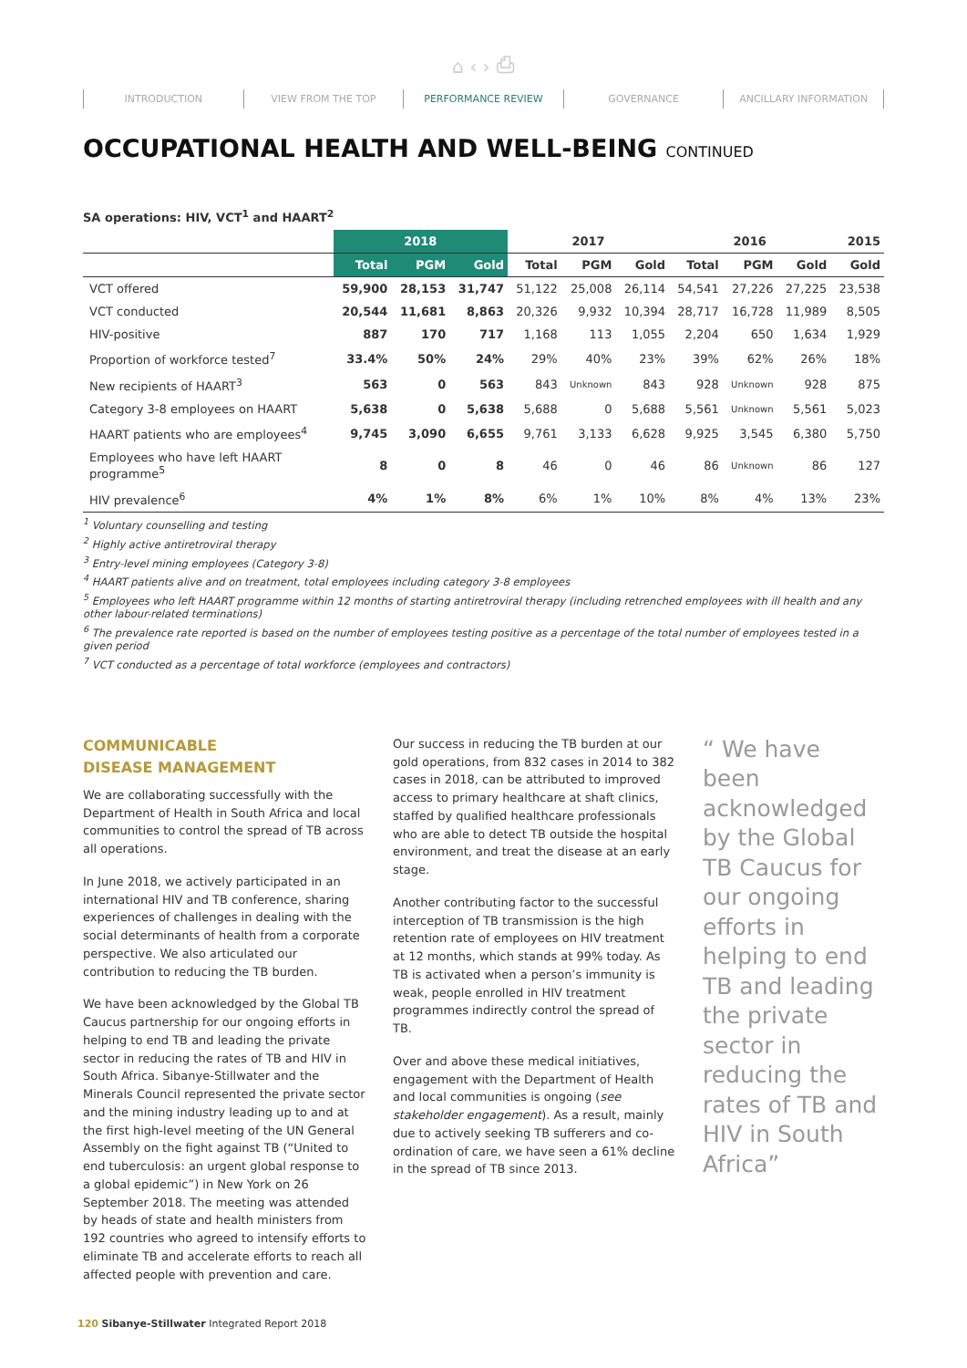⌂ ‹ › ⎙
INTRODUCTION VIEW FROM THE TOP PERFORMANCE REVIEW GOVERNANCE ANCILLARY INFORMATION
OCCUPATIONAL HEALTH AND WELL-BEING CONTINUED
SA operations: HIV, VCT<sup>1</sup> and HAART<sup>2</sup>
| | 2018 | | | 2017 | | | 2016 | | | 2015 |
| --- | --- | --- | --- | --- | --- | --- | --- | --- | --- | --- |
| | Total | PGM | Gold | Total | PGM | Gold | Total | PGM | Gold | Gold |
| VCT offered | 59,900 | 28,153 | 31,747 | 51,122 | 25,008 | 26,114 | 54,541 | 27,226 | 27,225 | 23,538 |
| VCT conducted | 20,544 | 11,681 | 8,863 | 20,326 | 9,932 | 10,394 | 28,717 | 16,728 | 11,989 | 8,505 |
| HIV-positive | 887 | 170 | 717 | 1,168 | 113 | 1,055 | 2,204 | 650 | 1,634 | 1,929 |
| Proportion of workforce tested<sup>7</sup> | 33.4% | 50% | 24% | 29% | 40% | 23% | 39% | 62% | 26% | 18% |
| New recipients of HAART<sup>3</sup> | 563 | 0 | 563 | 843 | Unknown | 843 | 928 | Unknown | 928 | 875 |
| Category 3-8 employees on HAART | 5,638 | 0 | 5,638 | 5,688 | 0 | 5,688 | 5,561 | Unknown | 5,561 | 5,023 |
| HAART patients who are employees<sup>4</sup> | 9,745 | 3,090 | 6,655 | 9,761 | 3,133 | 6,628 | 9,925 | 3,545 | 6,380 | 5,750 |
| Employees who have left HAART programme<sup>5</sup> | 8 | 0 | 8 | 46 | 0 | 46 | 86 | Unknown | 86 | 127 |
| HIV prevalence<sup>6</sup> | 4% | 1% | 8% | 6% | 1% | 10% | 8% | 4% | 13% | 23% |
<sup>1</sup> Voluntary counselling and testing
<sup>2</sup> Highly active antiretroviral therapy
<sup>3</sup> Entry-level mining employees (Category 3-8)
<sup>4</sup> HAART patients alive and on treatment, total employees including category 3-8 employees
<sup>5</sup> Employees who left HAART programme within 12 months of starting antiretroviral therapy (including retrenched employees with ill health and any other labour-related terminations)
<sup>6</sup> The prevalence rate reported is based on the number of employees testing positive as a percentage of the total number of employees tested in a given period
<sup>7</sup> VCT conducted as a percentage of total workforce (employees and contractors)
COMMUNICABLE
DISEASE MANAGEMENT
We are collaborating successfully with the Department of Health in South Africa and local communities to control the spread of TB across all operations.
In June 2018, we actively participated in an international HIV and TB conference, sharing experiences of challenges in dealing with the social determinants of health from a corporate perspective. We also articulated our contribution to reducing the TB burden.
We have been acknowledged by the Global TB Caucus partnership for our ongoing efforts in helping to end TB and leading the private sector in reducing the rates of TB and HIV in South Africa. Sibanye-Stillwater and the Minerals Council represented the private sector and the mining industry leading up to and at the first high-level meeting of the UN General Assembly on the fight against TB (“United to end tuberculosis: an urgent global response to a global epidemic”) in New York on 26 September 2018. The meeting was attended by heads of state and health ministers from 192 countries who agreed to intensify efforts to eliminate TB and accelerate efforts to reach all affected people with prevention and care.
Our success in reducing the TB burden at our gold operations, from 832 cases in 2014 to 382 cases in 2018, can be attributed to improved access to primary healthcare at shaft clinics, staffed by qualified healthcare professionals who are able to detect TB outside the hospital environment, and treat the disease at an early stage.
Another contributing factor to the successful interception of TB transmission is the high retention rate of employees on HIV treatment at 12 months, which stands at 99% today. As TB is activated when a person’s immunity is weak, people enrolled in HIV treatment programmes indirectly control the spread of TB.
Over and above these medical initiatives, engagement with the Department of Health and local communities is ongoing (see stakeholder engagement). As a result, mainly due to actively seeking TB sufferers and co-ordination of care, we have seen a 61% decline in the spread of TB since 2013.
“ We have been acknowledged by the Global TB Caucus for our ongoing efforts in helping to end TB and leading the private sector in reducing the rates of TB and HIV in South Africa”
120 Sibanye-Stillwater Integrated Report 2018